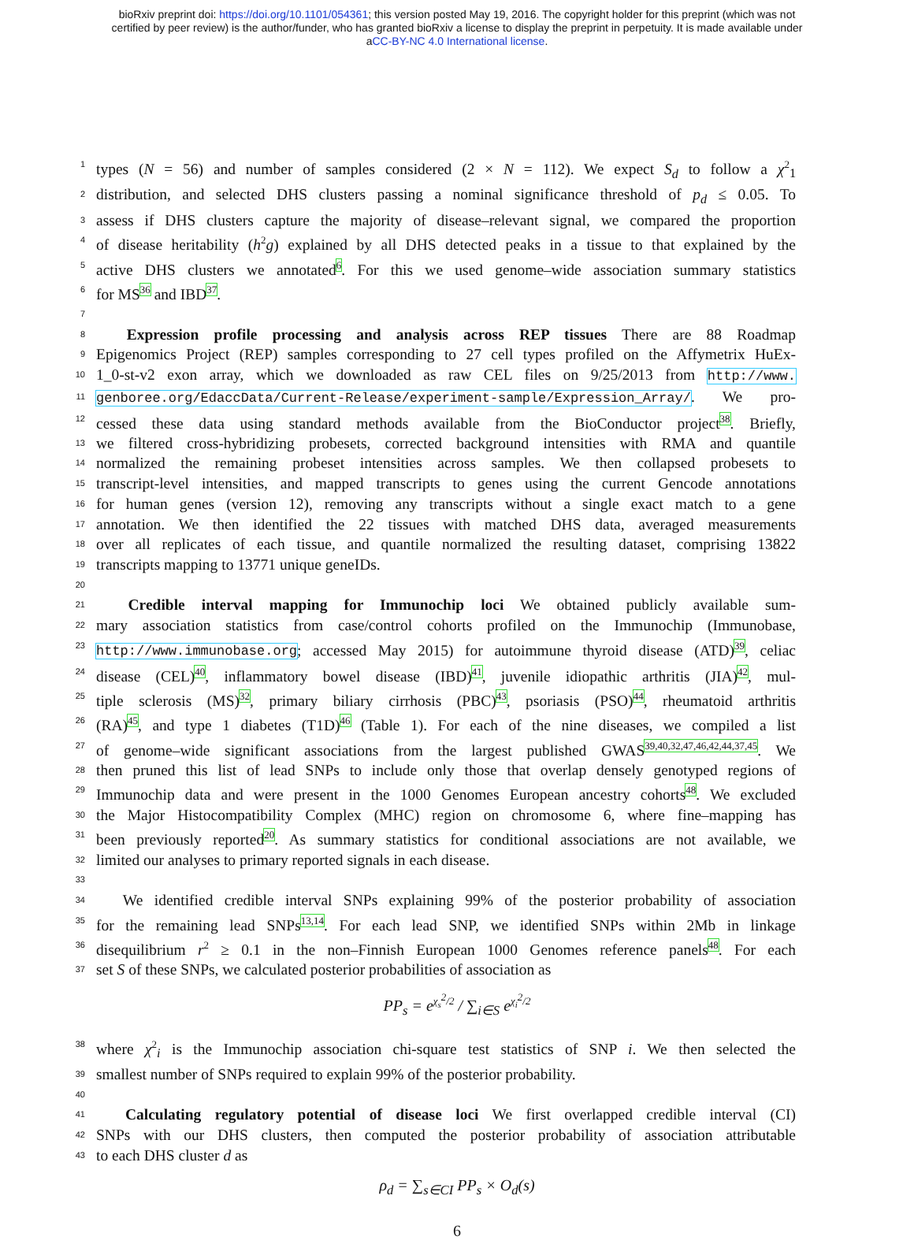bioRxiv preprint doi: https://doi.org/10.1101/054361; this version posted May 19, 2016. The copyright holder for this preprint (which was not
certified by peer review) is the author/funder, who has granted bioRxiv a license to display the preprint in perpetuity. It is made available under
aCC-BY-NC 4.0 International license.
1 types (N = 56) and number of samples considered (2 × N = 112). We expect S<sub>d</sub> to follow a χ<sup>2</sup><sub>1</sub>
2 distribution, and selected DHS clusters passing a nominal significance threshold of p<sub>d</sub> ≤ 0.05. To
3 assess if DHS clusters capture the majority of disease–relevant signal, we compared the proportion
4 of disease heritability (h<sup>2</sup>g) explained by all DHS detected peaks in a tissue to that explained by the
5 active DHS clusters we annotated<sup>6</sup>. For this we used genome–wide association summary statistics
6 for MS<sup>36</sup> and IBD<sup>37</sup>.
7
8  Expression profile processing and analysis across REP tissues There are 88 Roadmap
9 Epigenomics Project (REP) samples corresponding to 27 cell types profiled on the Affymetrix HuEx-
10 1_0-st-v2 exon array, which we downloaded as raw CEL files on 9/25/2013 from http://www.
11 genboree.org/EdaccData/Current-Release/experiment-sample/Expression_Array/. We pro-
12 cessed these data using standard methods available from the BioConductor project<sup>38</sup>. Briefly,
13 we filtered cross-hybridizing probesets, corrected background intensities with RMA and quantile
14 normalized the remaining probeset intensities across samples. We then collapsed probesets to
15 transcript-level intensities, and mapped transcripts to genes using the current Gencode annotations
16 for human genes (version 12), removing any transcripts without a single exact match to a gene
17 annotation. We then identified the 22 tissues with matched DHS data, averaged measurements
18 over all replicates of each tissue, and quantile normalized the resulting dataset, comprising 13822
19 transcripts mapping to 13771 unique geneIDs.
20
21  Credible interval mapping for Immunochip loci We obtained publicly available sum-
22 mary association statistics from case/control cohorts profiled on the Immunochip (Immunobase,
23 http://www.immunobase.org; accessed May 2015) for autoimmune thyroid disease (ATD)<sup>39</sup>, celiac
24 disease (CEL)<sup>40</sup>, inflammatory bowel disease (IBD)<sup>41</sup>, juvenile idiopathic arthritis (JIA)<sup>42</sup>, mul-
25 tiple sclerosis (MS)<sup>32</sup>, primary biliary cirrhosis (PBC)<sup>43</sup>, psoriasis (PSO)<sup>44</sup>, rheumatoid arthritis
26 (RA)<sup>45</sup>, and type 1 diabetes (T1D)<sup>46</sup> (Table 1). For each of the nine diseases, we compiled a list
27 of genome–wide significant associations from the largest published GWAS<sup>39,40,32,47,46,42,44,37,45</sup>. We
28 then pruned this list of lead SNPs to include only those that overlap densely genotyped regions of
29 Immunochip data and were present in the 1000 Genomes European ancestry cohorts<sup>48</sup>. We excluded
30 the Major Histocompatibility Complex (MHC) region on chromosome 6, where fine–mapping has
31 been previously reported<sup>20</sup>. As summary statistics for conditional associations are not available, we
32 limited our analyses to primary reported signals in each disease.
33
34  We identified credible interval SNPs explaining 99% of the posterior probability of association
35 for the remaining lead SNPs<sup>13,14</sup>. For each lead SNP, we identified SNPs within 2Mb in linkage
36 disequilibrium r<sup>2</sup> ≥ 0.1 in the non–Finnish European 1000 Genomes reference panels<sup>48</sup>. For each
37 set S of these SNPs, we calculated posterior probabilities of association as
PP<sub>s</sub> = e<sup>χ<sub>s</sub><sup>2</sup>/2</sup> / ∑<sub>i∈S</sub> e<sup>χ<sub>i</sub><sup>2</sup>/2</sup>
38 where χ<sup>2</sup><sub>i</sub> is the Immunochip association chi-square test statistics of SNP i. We then selected the
39 smallest number of SNPs required to explain 99% of the posterior probability.
40
41  Calculating regulatory potential of disease loci We first overlapped credible interval (CI)
42 SNPs with our DHS clusters, then computed the posterior probability of association attributable
43 to each DHS cluster d as
ρ<sub>d</sub> = ∑<sub>s∈CI</sub> PP<sub>s</sub> × O<sub>d</sub>(s)
6